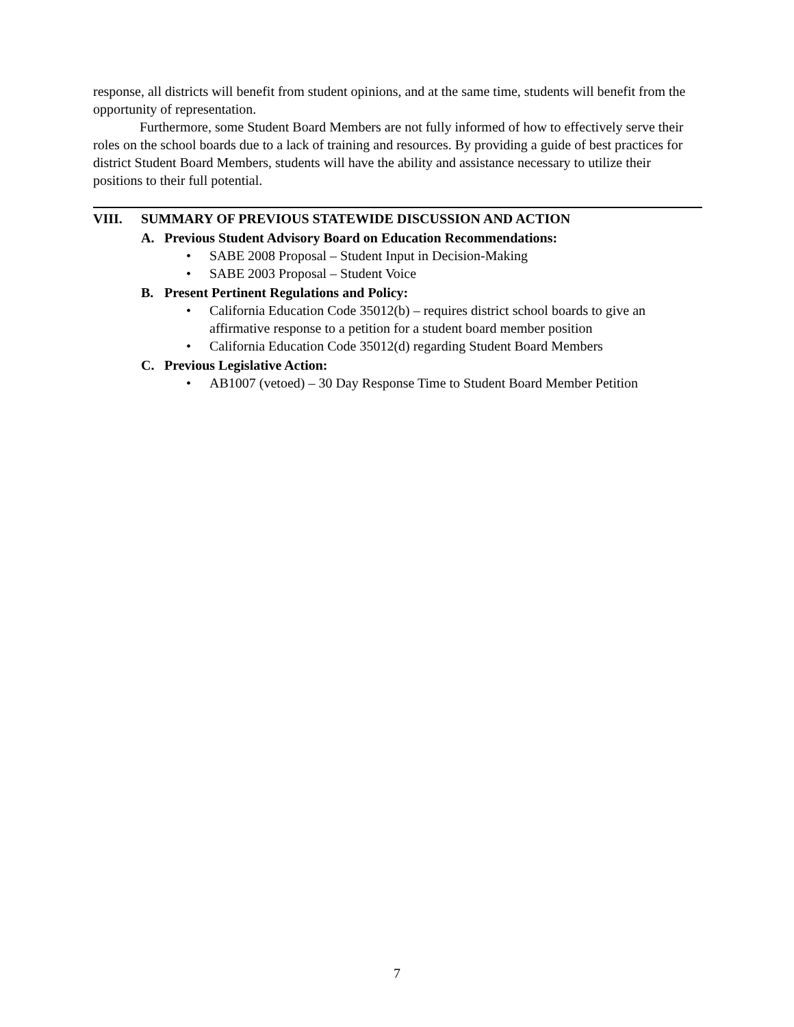response, all districts will benefit from student opinions, and at the same time, students will benefit from the opportunity of representation.
Furthermore, some Student Board Members are not fully informed of how to effectively serve their roles on the school boards due to a lack of training and resources. By providing a guide of best practices for district Student Board Members, students will have the ability and assistance necessary to utilize their positions to their full potential.
VIII. SUMMARY OF PREVIOUS STATEWIDE DISCUSSION AND ACTION
A. Previous Student Advisory Board on Education Recommendations:
• SABE 2008 Proposal – Student Input in Decision-Making
• SABE 2003 Proposal – Student Voice
B. Present Pertinent Regulations and Policy:
• California Education Code 35012(b) – requires district school boards to give an affirmative response to a petition for a student board member position
• California Education Code 35012(d) regarding Student Board Members
C. Previous Legislative Action:
• AB1007 (vetoed) – 30 Day Response Time to Student Board Member Petition
7